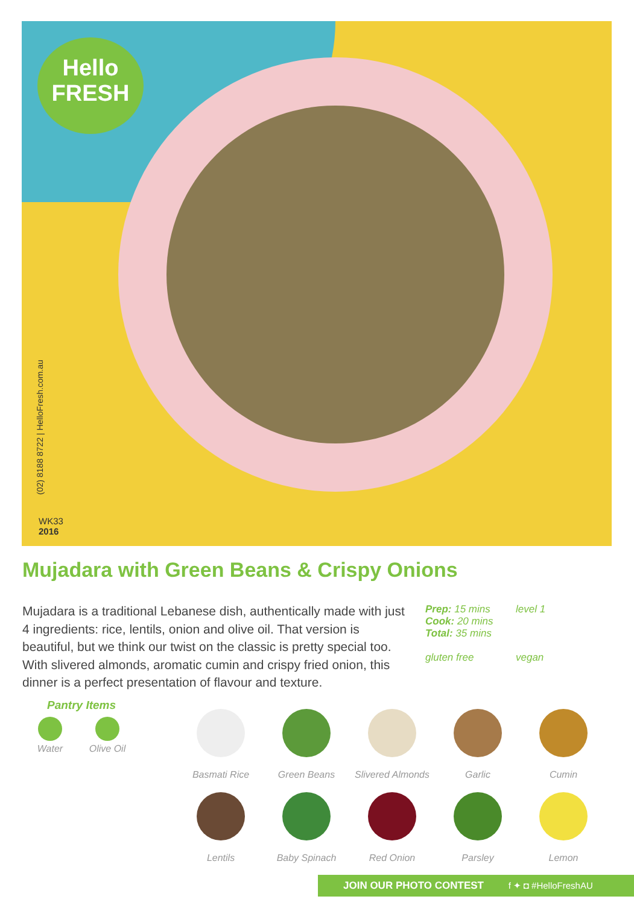Hello
FRESH
(02) 8188 8722 | HelloFresh.com.au
WK33
2016
Mujadara with Green Beans & Crispy Onions
Mujadara is a traditional Lebanese dish, authentically made with just 4 ingredients: rice, lentils, onion and olive oil. That version is beautiful, but we think our twist on the classic is pretty special too. With slivered almonds, aromatic cumin and crispy fried onion, this dinner is a perfect presentation of flavour and texture.
Prep: 15 mins
Cook: 20 mins
Total: 35 mins
level 1
gluten free
vegan
Pantry Items
Water
Olive Oil
Basmati Rice
Green Beans
Slivered Almonds
Garlic
Cumin
Lentils
Baby Spinach
Red Onion
Parsley
Lemon
JOIN OUR PHOTO CONTEST f ✦ ◘ #HelloFreshAU